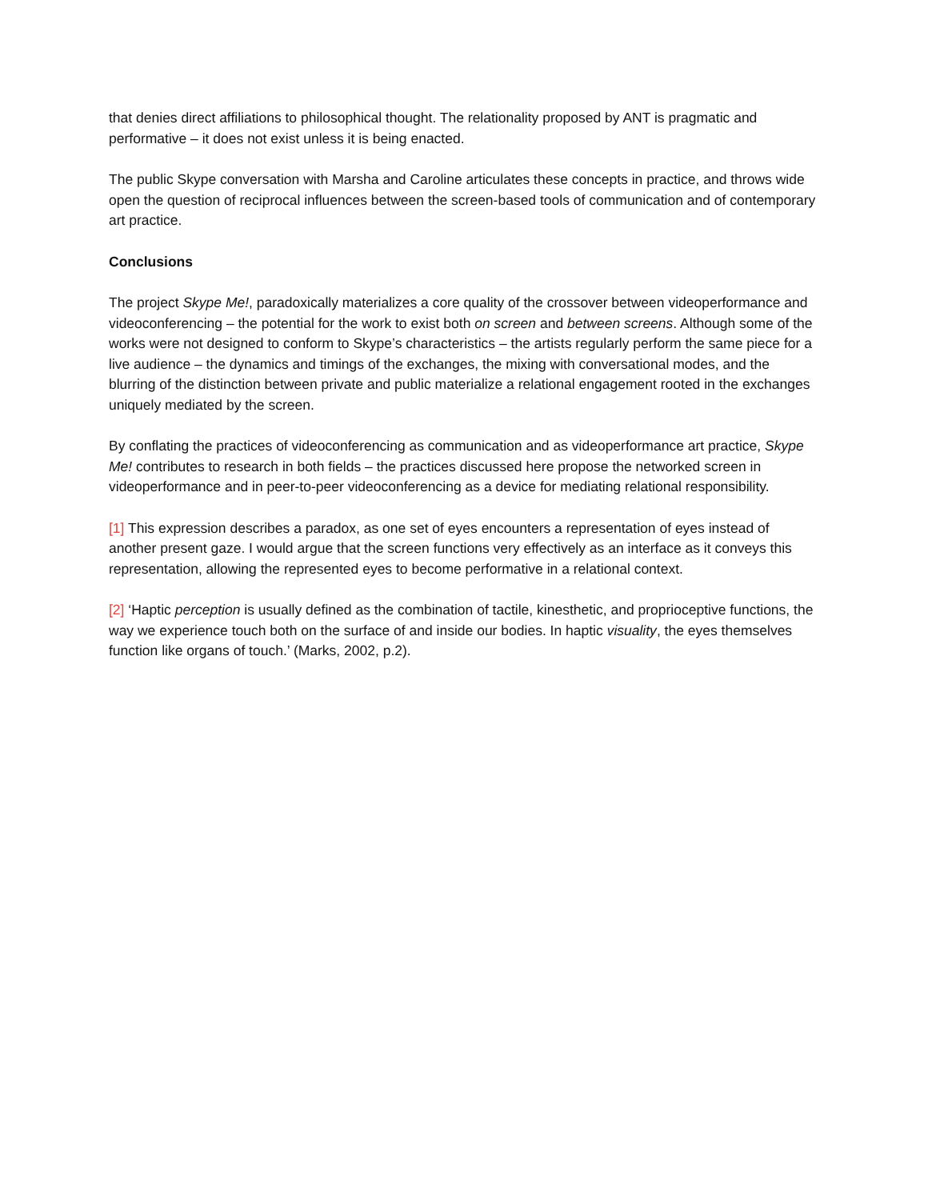that denies direct affiliations to philosophical thought. The relationality proposed by ANT is pragmatic and performative – it does not exist unless it is being enacted.
The public Skype conversation with Marsha and Caroline articulates these concepts in practice, and throws wide open the question of reciprocal influences between the screen-based tools of communication and of contemporary art practice.
Conclusions
The project Skype Me!, paradoxically materializes a core quality of the crossover between videoperformance and videoconferencing – the potential for the work to exist both on screen and between screens. Although some of the works were not designed to conform to Skype’s characteristics – the artists regularly perform the same piece for a live audience – the dynamics and timings of the exchanges, the mixing with conversational modes, and the blurring of the distinction between private and public materialize a relational engagement rooted in the exchanges uniquely mediated by the screen.
By conflating the practices of videoconferencing as communication and as videoperformance art practice, Skype Me! contributes to research in both fields – the practices discussed here propose the networked screen in videoperformance and in peer-to-peer videoconferencing as a device for mediating relational responsibility.
[1] This expression describes a paradox, as one set of eyes encounters a representation of eyes instead of another present gaze. I would argue that the screen functions very effectively as an interface as it conveys this representation, allowing the represented eyes to become performative in a relational context.
[2] ‘Haptic perception is usually defined as the combination of tactile, kinesthetic, and proprioceptive functions, the way we experience touch both on the surface of and inside our bodies. In haptic visuality, the eyes themselves function like organs of touch.’ (Marks, 2002, p.2).